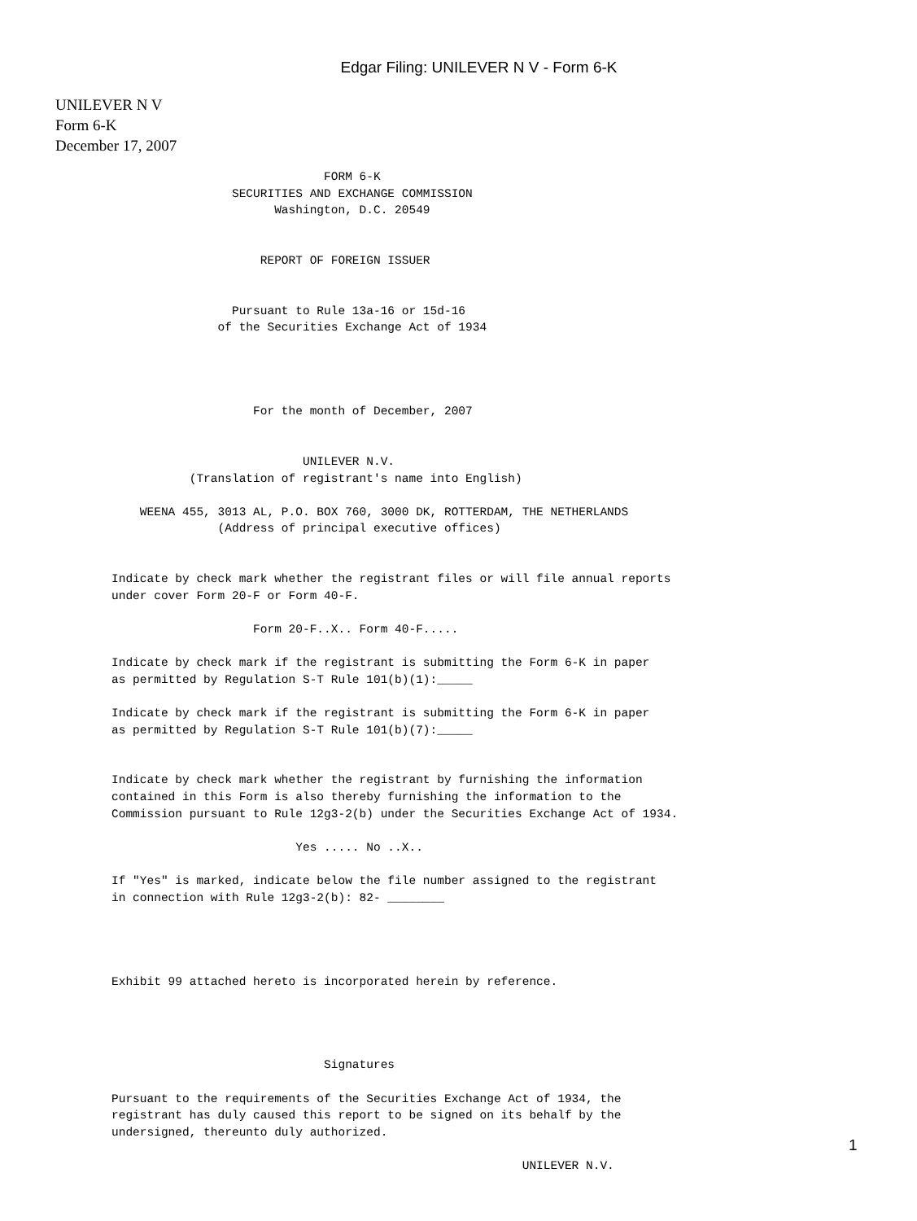Edgar Filing: UNILEVER N V - Form 6-K
UNILEVER N V
Form 6-K
December 17, 2007
                              FORM 6-K
                 SECURITIES AND EXCHANGE COMMISSION
                       Washington, D.C. 20549


                     REPORT OF FOREIGN ISSUER


                 Pursuant to Rule 13a-16 or 15d-16
               of the Securities Exchange Act of 1934




                    For the month of December, 2007


                           UNILEVER N.V.
           (Translation of registrant's name into English)

    WEENA 455, 3013 AL, P.O. BOX 760, 3000 DK, ROTTERDAM, THE NETHERLANDS
               (Address of principal executive offices)


Indicate by check mark whether the registrant files or will file annual reports
under cover Form 20-F or Form 40-F.

                    Form 20-F..X.. Form 40-F.....

Indicate by check mark if the registrant is submitting the Form 6-K in paper
as permitted by Regulation S-T Rule 101(b)(1):_____

Indicate by check mark if the registrant is submitting the Form 6-K in paper
as permitted by Regulation S-T Rule 101(b)(7):_____


Indicate by check mark whether the registrant by furnishing the information
contained in this Form is also thereby furnishing the information to the
Commission pursuant to Rule 12g3-2(b) under the Securities Exchange Act of 1934.

                          Yes ..... No ..X..

If "Yes" is marked, indicate below the file number assigned to the registrant
in connection with Rule 12g3-2(b): 82- ________




Exhibit 99 attached hereto is incorporated herein by reference.




                              Signatures

Pursuant to the requirements of the Securities Exchange Act of 1934, the
registrant has duly caused this report to be signed on its behalf by the
undersigned, thereunto duly authorized.

                                                          UNILEVER N.V.
1